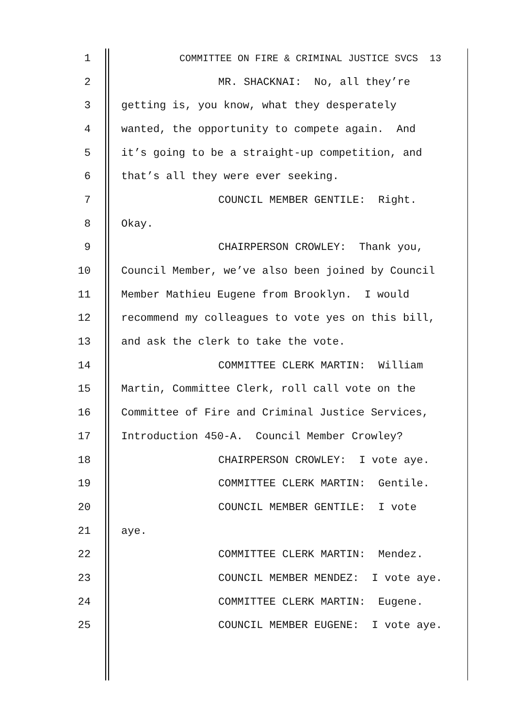1 COMMITTEE ON FIRE & CRIMINAL JUSTICE SVCS 13
2 MR. SHACKNAI: No, all they’re
3 getting is, you know, what they desperately
4 wanted, the opportunity to compete again. And
5 it’s going to be a straight-up competition, and
6 that’s all they were ever seeking.
7 COUNCIL MEMBER GENTILE: Right.
8 Okay.
9 CHAIRPERSON CROWLEY: Thank you,
10 Council Member, we’ve also been joined by Council
11 Member Mathieu Eugene from Brooklyn. I would
12 recommend my colleagues to vote yes on this bill,
13 and ask the clerk to take the vote.
14 COMMITTEE CLERK MARTIN: William
15 Martin, Committee Clerk, roll call vote on the
16 Committee of Fire and Criminal Justice Services,
17 Introduction 450-A. Council Member Crowley?
18 CHAIRPERSON CROWLEY: I vote aye.
19 COMMITTEE CLERK MARTIN: Gentile.
20 COUNCIL MEMBER GENTILE: I vote
21 aye.
22 COMMITTEE CLERK MARTIN: Mendez.
23 COUNCIL MEMBER MENDEZ: I vote aye.
24 COMMITTEE CLERK MARTIN: Eugene.
25 COUNCIL MEMBER EUGENE: I vote aye.